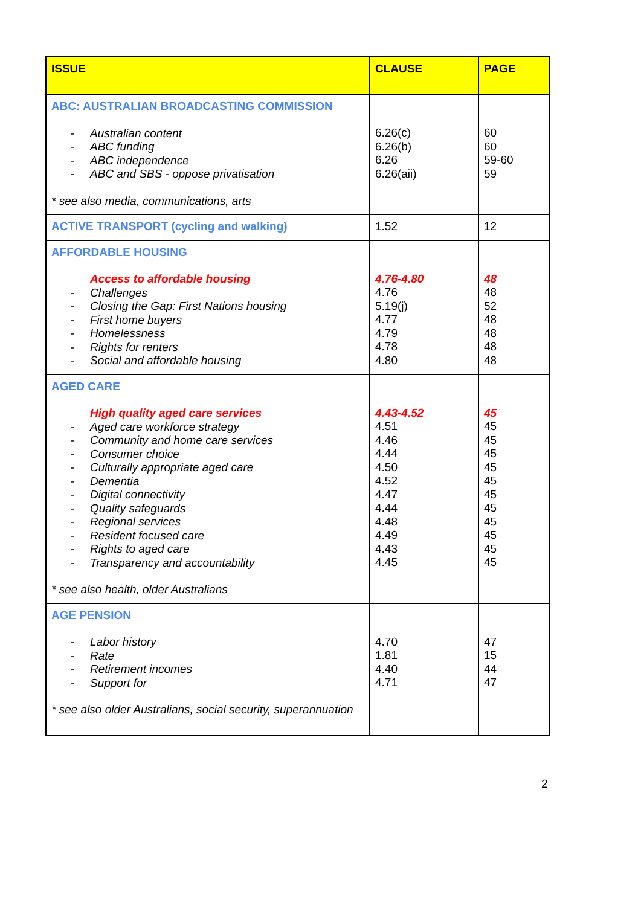| ISSUE | CLAUSE | PAGE |
| --- | --- | --- |
| ABC: AUSTRALIAN BROADCASTING COMMISSION - Australian content - ABC funding - ABC independence - ABC and SBS - oppose privatisation * see also media, communications, arts | 6.26(c) 6.26(b) 6.26 6.26(aii) | 60 60 59-60 59 |
| ACTIVE TRANSPORT (cycling and walking) | 1.52 | 12 |
| AFFORDABLE HOUSING Access to affordable housing - Challenges - Closing the Gap: First Nations housing - First home buyers - Homelessness - Rights for renters - Social and affordable housing | 4.76-4.80 4.76 5.19(j) 4.77 4.79 4.78 4.80 | 48 48 52 48 48 48 48 |
| AGED CARE High quality aged care services - Aged care workforce strategy - Community and home care services - Consumer choice - Culturally appropriate aged care - Dementia - Digital connectivity - Quality safeguards - Regional services - Resident focused care - Rights to aged care - Transparency and accountability * see also health, older Australians | 4.43-4.52 4.51 4.46 4.44 4.50 4.52 4.47 4.44 4.48 4.49 4.43 4.45 | 45 45 45 45 45 45 45 45 45 45 45 45 |
| AGE PENSION - Labor history - Rate - Retirement incomes - Support for * see also older Australians, social security, superannuation | 4.70 1.81 4.40 4.71 | 47 15 44 47 |
2